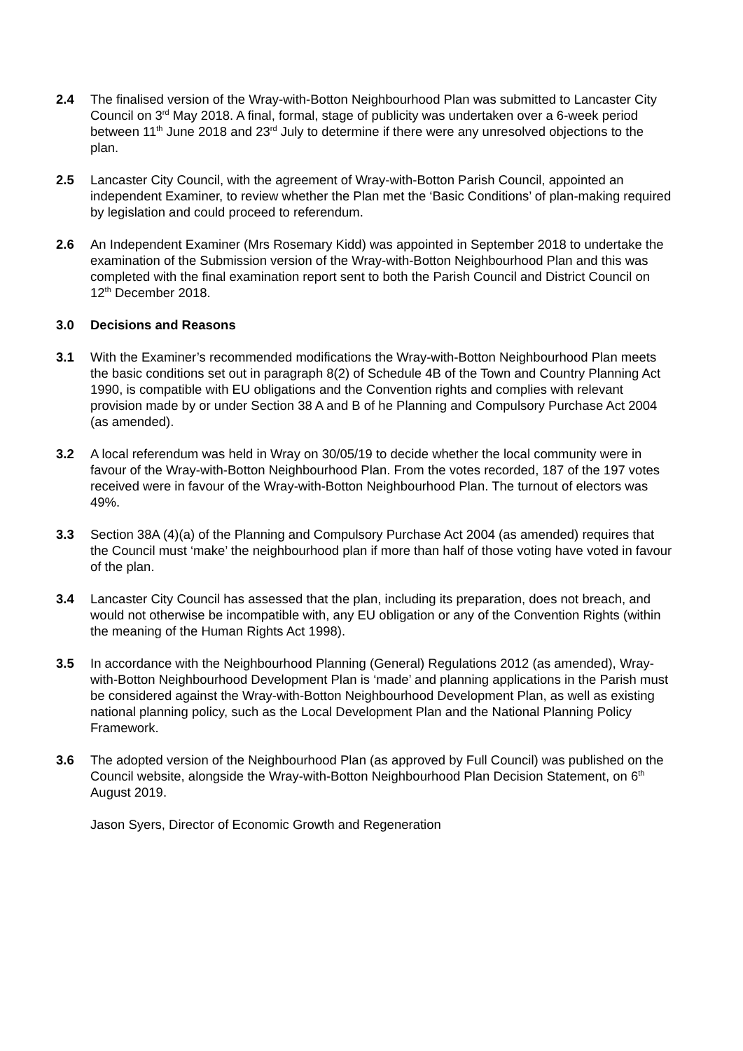2.4 The finalised version of the Wray-with-Botton Neighbourhood Plan was submitted to Lancaster City Council on 3<sup>rd</sup> May 2018. A final, formal, stage of publicity was undertaken over a 6-week period between 11<sup>th</sup> June 2018 and 23<sup>rd</sup> July to determine if there were any unresolved objections to the plan.
2.5 Lancaster City Council, with the agreement of Wray-with-Botton Parish Council, appointed an independent Examiner, to review whether the Plan met the ‘Basic Conditions’ of plan-making required by legislation and could proceed to referendum.
2.6 An Independent Examiner (Mrs Rosemary Kidd) was appointed in September 2018 to undertake the examination of the Submission version of the Wray-with-Botton Neighbourhood Plan and this was completed with the final examination report sent to both the Parish Council and District Council on 12<sup>th</sup> December 2018.
3.0 Decisions and Reasons
3.1 With the Examiner’s recommended modifications the Wray-with-Botton Neighbourhood Plan meets the basic conditions set out in paragraph 8(2) of Schedule 4B of the Town and Country Planning Act 1990, is compatible with EU obligations and the Convention rights and complies with relevant provision made by or under Section 38 A and B of he Planning and Compulsory Purchase Act 2004 (as amended).
3.2 A local referendum was held in Wray on 30/05/19 to decide whether the local community were in favour of the Wray-with-Botton Neighbourhood Plan. From the votes recorded, 187 of the 197 votes received were in favour of the Wray-with-Botton Neighbourhood Plan. The turnout of electors was 49%.
3.3 Section 38A (4)(a) of the Planning and Compulsory Purchase Act 2004 (as amended) requires that the Council must ‘make’ the neighbourhood plan if more than half of those voting have voted in favour of the plan.
3.4 Lancaster City Council has assessed that the plan, including its preparation, does not breach, and would not otherwise be incompatible with, any EU obligation or any of the Convention Rights (within the meaning of the Human Rights Act 1998).
3.5 In accordance with the Neighbourhood Planning (General) Regulations 2012 (as amended), Wray-with-Botton Neighbourhood Development Plan is ‘made’ and planning applications in the Parish must be considered against the Wray-with-Botton Neighbourhood Development Plan, as well as existing national planning policy, such as the Local Development Plan and the National Planning Policy Framework.
3.6 The adopted version of the Neighbourhood Plan (as approved by Full Council) was published on the Council website, alongside the Wray-with-Botton Neighbourhood Plan Decision Statement, on 6<sup>th</sup> August 2019.
Jason Syers, Director of Economic Growth and Regeneration